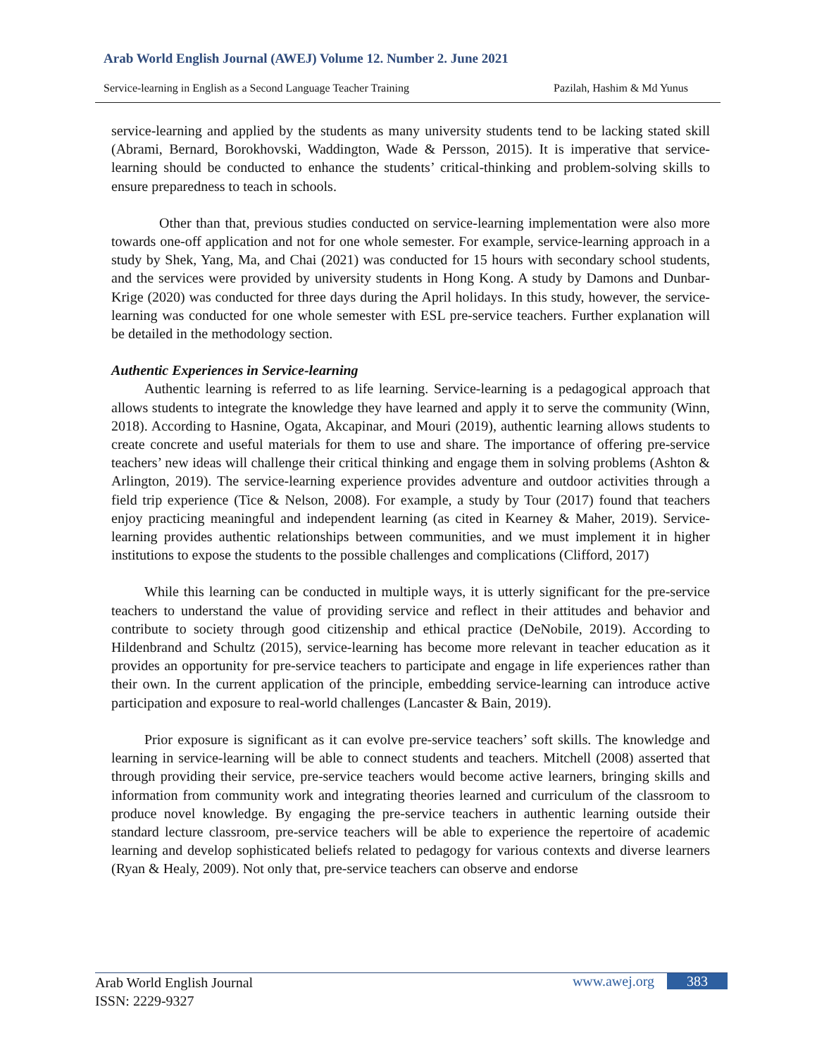Arab World English Journal (AWEJ) Volume 12. Number 2. June 2021
Service-learning in English as a Second Language Teacher Training Pazilah, Hashim & Md Yunus
service-learning and applied by the students as many university students tend to be lacking stated skill (Abrami, Bernard, Borokhovski, Waddington, Wade & Persson, 2015). It is imperative that service-learning should be conducted to enhance the students’ critical-thinking and problem-solving skills to ensure preparedness to teach in schools.
Other than that, previous studies conducted on service-learning implementation were also more towards one-off application and not for one whole semester. For example, service-learning approach in a study by Shek, Yang, Ma, and Chai (2021) was conducted for 15 hours with secondary school students, and the services were provided by university students in Hong Kong. A study by Damons and Dunbar-Krige (2020) was conducted for three days during the April holidays. In this study, however, the service-learning was conducted for one whole semester with ESL pre-service teachers. Further explanation will be detailed in the methodology section.
Authentic Experiences in Service-learning
Authentic learning is referred to as life learning. Service-learning is a pedagogical approach that allows students to integrate the knowledge they have learned and apply it to serve the community (Winn, 2018). According to Hasnine, Ogata, Akcapinar, and Mouri (2019), authentic learning allows students to create concrete and useful materials for them to use and share. The importance of offering pre-service teachers’ new ideas will challenge their critical thinking and engage them in solving problems (Ashton & Arlington, 2019). The service-learning experience provides adventure and outdoor activities through a field trip experience (Tice & Nelson, 2008). For example, a study by Tour (2017) found that teachers enjoy practicing meaningful and independent learning (as cited in Kearney & Maher, 2019). Service-learning provides authentic relationships between communities, and we must implement it in higher institutions to expose the students to the possible challenges and complications (Clifford, 2017)
While this learning can be conducted in multiple ways, it is utterly significant for the pre-service teachers to understand the value of providing service and reflect in their attitudes and behavior and contribute to society through good citizenship and ethical practice (DeNobile, 2019). According to Hildenbrand and Schultz (2015), service-learning has become more relevant in teacher education as it provides an opportunity for pre-service teachers to participate and engage in life experiences rather than their own. In the current application of the principle, embedding service-learning can introduce active participation and exposure to real-world challenges (Lancaster & Bain, 2019).
Prior exposure is significant as it can evolve pre-service teachers’ soft skills. The knowledge and learning in service-learning will be able to connect students and teachers. Mitchell (2008) asserted that through providing their service, pre-service teachers would become active learners, bringing skills and information from community work and integrating theories learned and curriculum of the classroom to produce novel knowledge. By engaging the pre-service teachers in authentic learning outside their standard lecture classroom, pre-service teachers will be able to experience the repertoire of academic learning and develop sophisticated beliefs related to pedagogy for various contexts and diverse learners (Ryan & Healy, 2009). Not only that, pre-service teachers can observe and endorse
Arab World English Journal
ISSN: 2229-9327
www.awej.org 383